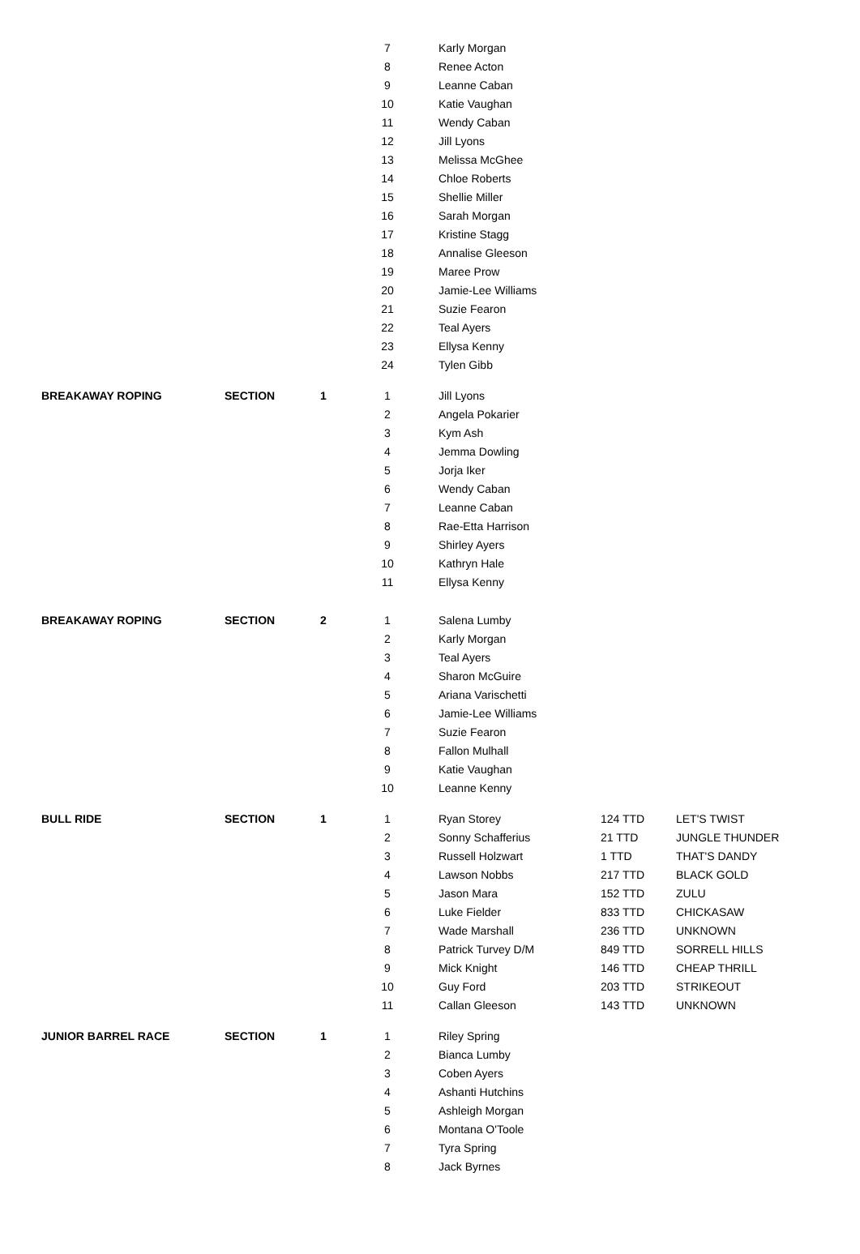| | | | 7 | Karly Morgan | | |
| | | | 8 | Renee Acton | | |
| | | | 9 | Leanne Caban | | |
| | | | 10 | Katie Vaughan | | |
| | | | 11 | Wendy Caban | | |
| | | | 12 | Jill Lyons | | |
| | | | 13 | Melissa McGhee | | |
| | | | 14 | Chloe Roberts | | |
| | | | 15 | Shellie Miller | | |
| | | | 16 | Sarah Morgan | | |
| | | | 17 | Kristine Stagg | | |
| | | | 18 | Annalise Gleeson | | |
| | | | 19 | Maree Prow | | |
| | | | 20 | Jamie-Lee Williams | | |
| | | | 21 | Suzie Fearon | | |
| | | | 22 | Teal Ayers | | |
| | | | 23 | Ellysa Kenny | | |
| | | | 24 | Tylen Gibb | | |
| BREAKAWAY ROPING | SECTION | 1 | 1 | Jill Lyons | | |
| | | | 2 | Angela Pokarier | | |
| | | | 3 | Kym Ash | | |
| | | | 4 | Jemma Dowling | | |
| | | | 5 | Jorja Iker | | |
| | | | 6 | Wendy Caban | | |
| | | | 7 | Leanne Caban | | |
| | | | 8 | Rae-Etta Harrison | | |
| | | | 9 | Shirley Ayers | | |
| | | | 10 | Kathryn Hale | | |
| | | | 11 | Ellysa Kenny | | |
| BREAKAWAY ROPING | SECTION | 2 | 1 | Salena Lumby | | |
| | | | 2 | Karly Morgan | | |
| | | | 3 | Teal Ayers | | |
| | | | 4 | Sharon McGuire | | |
| | | | 5 | Ariana Varischetti | | |
| | | | 6 | Jamie-Lee Williams | | |
| | | | 7 | Suzie Fearon | | |
| | | | 8 | Fallon Mulhall | | |
| | | | 9 | Katie Vaughan | | |
| | | | 10 | Leanne Kenny | | |
| BULL RIDE | SECTION | 1 | 1 | Ryan Storey | 124 TTD | LET'S TWIST |
| | | | 2 | Sonny Schafferius | 21 TTD | JUNGLE THUNDER |
| | | | 3 | Russell Holzwart | 1 TTD | THAT'S DANDY |
| | | | 4 | Lawson Nobbs | 217 TTD | BLACK GOLD |
| | | | 5 | Jason Mara | 152 TTD | ZULU |
| | | | 6 | Luke Fielder | 833 TTD | CHICKASAW |
| | | | 7 | Wade Marshall | 236 TTD | UNKNOWN |
| | | | 8 | Patrick Turvey D/M | 849 TTD | SORRELL HILLS |
| | | | 9 | Mick Knight | 146 TTD | CHEAP THRILL |
| | | | 10 | Guy Ford | 203 TTD | STRIKEOUT |
| | | | 11 | Callan Gleeson | 143 TTD | UNKNOWN |
| JUNIOR BARREL RACE | SECTION | 1 | 1 | Riley Spring | | |
| | | | 2 | Bianca Lumby | | |
| | | | 3 | Coben Ayers | | |
| | | | 4 | Ashanti Hutchins | | |
| | | | 5 | Ashleigh Morgan | | |
| | | | 6 | Montana O'Toole | | |
| | | | 7 | Tyra Spring | | |
| | | | 8 | Jack Byrnes | | |